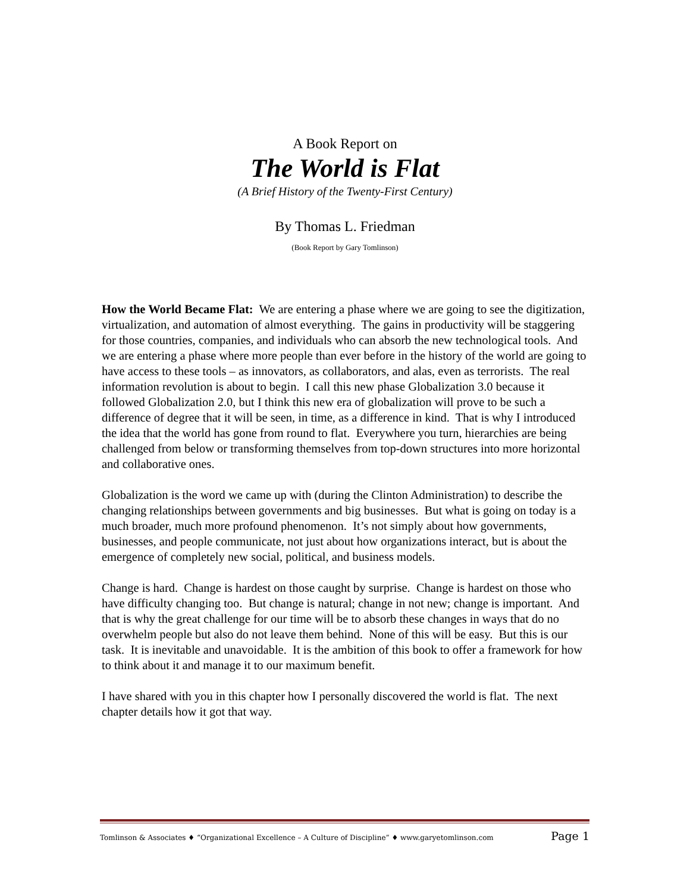A Book Report on
The World is Flat
(A Brief History of the Twenty-First Century)
By Thomas L. Friedman
(Book Report by Gary Tomlinson)
How the World Became Flat: We are entering a phase where we are going to see the digitization, virtualization, and automation of almost everything. The gains in productivity will be staggering for those countries, companies, and individuals who can absorb the new technological tools. And we are entering a phase where more people than ever before in the history of the world are going to have access to these tools – as innovators, as collaborators, and alas, even as terrorists. The real information revolution is about to begin. I call this new phase Globalization 3.0 because it followed Globalization 2.0, but I think this new era of globalization will prove to be such a difference of degree that it will be seen, in time, as a difference in kind. That is why I introduced the idea that the world has gone from round to flat. Everywhere you turn, hierarchies are being challenged from below or transforming themselves from top-down structures into more horizontal and collaborative ones.
Globalization is the word we came up with (during the Clinton Administration) to describe the changing relationships between governments and big businesses. But what is going on today is a much broader, much more profound phenomenon. It’s not simply about how governments, businesses, and people communicate, not just about how organizations interact, but is about the emergence of completely new social, political, and business models.
Change is hard. Change is hardest on those caught by surprise. Change is hardest on those who have difficulty changing too. But change is natural; change in not new; change is important. And that is why the great challenge for our time will be to absorb these changes in ways that do no overwhelm people but also do not leave them behind. None of this will be easy. But this is our task. It is inevitable and unavoidable. It is the ambition of this book to offer a framework for how to think about it and manage it to our maximum benefit.
I have shared with you in this chapter how I personally discovered the world is flat. The next chapter details how it got that way.
Tomlinson & Associates ♦ “Organizational Excellence – A Culture of Discipline” ♦ www.garyetomlinson.com Page 1